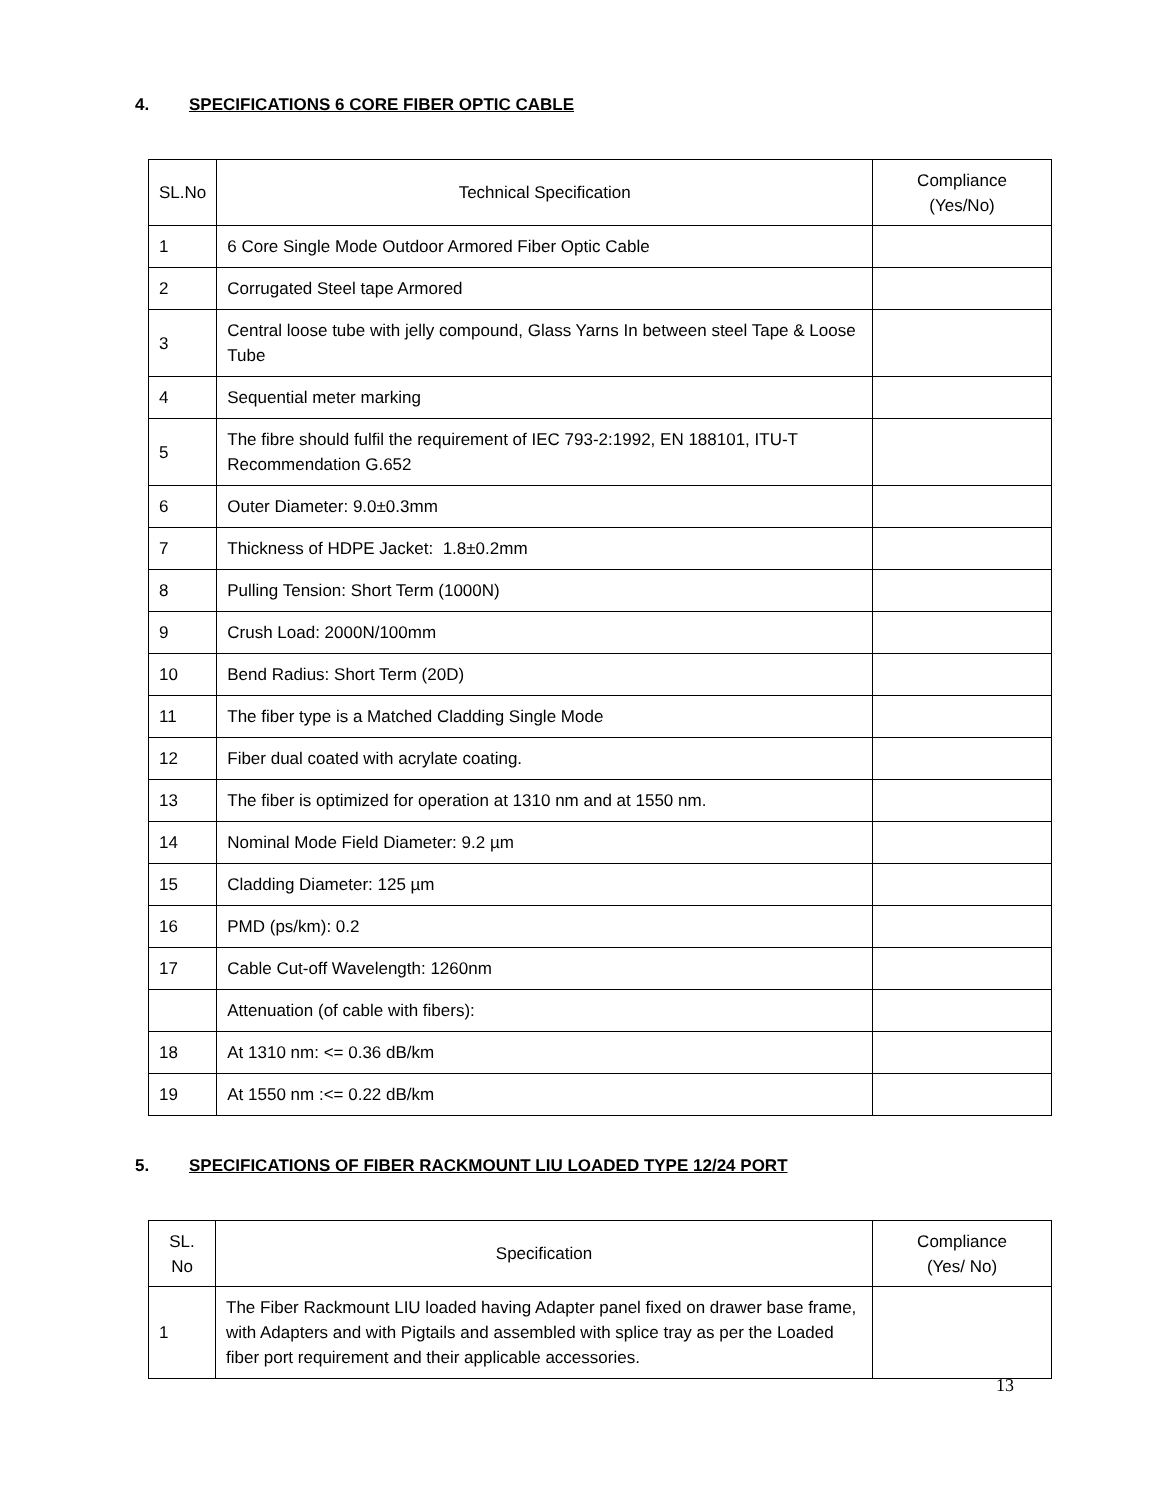4. SPECIFICATIONS 6 CORE FIBER OPTIC CABLE
| SL.No | Technical Specification | Compliance (Yes/No) |
| --- | --- | --- |
| 1 | 6 Core Single Mode Outdoor Armored Fiber Optic Cable | |
| 2 | Corrugated Steel tape Armored | |
| 3 | Central loose tube with jelly compound, Glass Yarns In between steel Tape & Loose Tube | |
| 4 | Sequential meter marking | |
| 5 | The fibre should fulfil the requirement of IEC 793-2:1992, EN 188101, ITU-T Recommendation G.652 | |
| 6 | Outer Diameter: 9.0±0.3mm | |
| 7 | Thickness of HDPE Jacket: 1.8±0.2mm | |
| 8 | Pulling Tension: Short Term (1000N) | |
| 9 | Crush Load: 2000N/100mm | |
| 10 | Bend Radius: Short Term (20D) | |
| 11 | The fiber type is a Matched Cladding Single Mode | |
| 12 | Fiber dual coated with acrylate coating. | |
| 13 | The fiber is optimized for operation at 1310 nm and at 1550 nm. | |
| 14 | Nominal Mode Field Diameter: 9.2 µm | |
| 15 | Cladding Diameter: 125 µm | |
| 16 | PMD (ps/km): 0.2 | |
| 17 | Cable Cut-off Wavelength: 1260nm | |
| | Attenuation (of cable with fibers): | |
| 18 | At 1310 nm: <= 0.36 dB/km | |
| 19 | At 1550 nm :<= 0.22 dB/km | |
5. SPECIFICATIONS OF FIBER RACKMOUNT LIU LOADED TYPE 12/24 PORT
| SL. No | Specification | Compliance (Yes/ No) |
| --- | --- | --- |
| 1 | The Fiber Rackmount LIU loaded having Adapter panel fixed on drawer base frame, with Adapters and with Pigtails and assembled with splice tray as per the Loaded fiber port requirement and their applicable accessories. | |
13